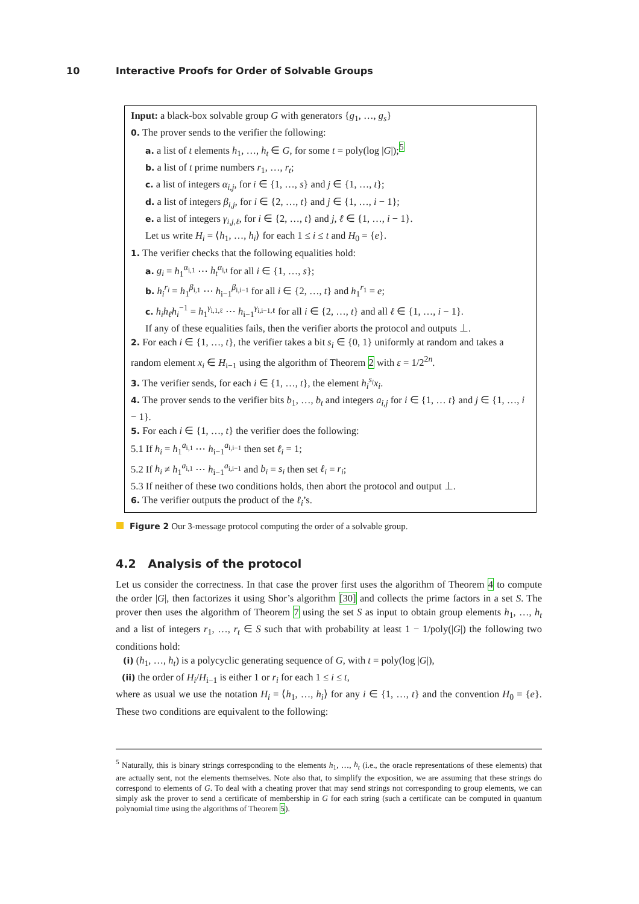10 Interactive Proofs for Order of Solvable Groups
Input: a black-box solvable group G with generators {g<sub>1</sub>, …, g<sub>s</sub>}
0. The prover sends to the verifier the following:
a. a list of t elements h<sub>1</sub>, …, h<sub>t</sub> ∈ G, for some t = poly(log |G|);<sup>5</sup>
b. a list of t prime numbers r<sub>1</sub>, …, r<sub>t</sub>;
c. a list of integers α<sub>i,j</sub>, for i ∈ {1, …, s} and j ∈ {1, …, t};
d. a list of integers β<sub>i,j</sub>, for i ∈ {2, …, t} and j ∈ {1, …, i − 1};
e. a list of integers γ<sub>i,j,ℓ</sub>, for i ∈ {2, …, t} and j, ℓ ∈ {1, …, i − 1}.
Let us write H<sub>i</sub> = ⟨h<sub>1</sub>, …, h<sub>i</sub>⟩ for each 1 ≤ i ≤ t and H<sub>0</sub> = {e}.
1. The verifier checks that the following equalities hold:
a. g<sub>i</sub> = h<sub>1</sub><sup>α<sub>i,1</sub></sup> ⋯ h<sub>t</sub><sup>α<sub>i,t</sub></sup> for all i ∈ {1, …, s};
b. h<sub>i</sub><sup>r<sub>i</sub></sup> = h<sub>1</sub><sup>β<sub>i,1</sub></sup> ⋯ h<sub>i−1</sub><sup>β<sub>i,i−1</sub></sup> for all i ∈ {2, …, t} and h<sub>1</sub><sup>r<sub>1</sub></sup> = e;
c. h<sub>i</sub>h<sub>ℓ</sub>h<sub>i</sub><sup>−1</sup> = h<sub>1</sub><sup>γ<sub>i,1,ℓ</sub></sup> ⋯ h<sub>i−1</sub><sup>γ<sub>i,i−1,ℓ</sub></sup> for all i ∈ {2, …, t} and all ℓ ∈ {1, …, i − 1}.
If any of these equalities fails, then the verifier aborts the protocol and outputs ⊥.
2. For each i ∈ {1, …, t}, the verifier takes a bit s<sub>i</sub> ∈ {0, 1} uniformly at random and takes a random element x<sub>i</sub> ∈ H<sub>i−1</sub> using the algorithm of Theorem 2 with ε = 1/2<sup>2n</sup>.
3. The verifier sends, for each i ∈ {1, …, t}, the element h<sub>i</sub><sup>s<sub>i</sub></sup>x<sub>i</sub>.
4. The prover sends to the verifier bits b<sub>1</sub>, …, b<sub>t</sub> and integers a<sub>i,j</sub> for i ∈ {1, … t} and j ∈ {1, …, i − 1}.
5. For each i ∈ {1, …, t} the verifier does the following:
5.1 If h<sub>i</sub> = h<sub>1</sub><sup>a<sub>i,1</sub></sup> ⋯ h<sub>i−1</sub><sup>a<sub>i,i−1</sub></sup> then set ℓ<sub>i</sub> = 1;
5.2 If h<sub>i</sub> ≠ h<sub>1</sub><sup>a<sub>i,1</sub></sup> ⋯ h<sub>i−1</sub><sup>a<sub>i,i−1</sub></sup> and b<sub>i</sub> = s<sub>i</sub> then set ℓ<sub>i</sub> = r<sub>i</sub>;
5.3 If neither of these two conditions holds, then abort the protocol and output ⊥.
6. The verifier outputs the product of the ℓ<sub>i</sub>’s.
Figure 2 Our 3-message protocol computing the order of a solvable group.
4.2 Analysis of the protocol
Let us consider the correctness. In that case the prover first uses the algorithm of Theorem 4 to compute the order |G|, then factorizes it using Shor’s algorithm [30] and collects the prime factors in a set S. The prover then uses the algorithm of Theorem 7 using the set S as input to obtain group elements h<sub>1</sub>, …, h<sub>t</sub> and a list of integers r<sub>1</sub>, …, r<sub>t</sub> ∈ S such that with probability at least 1 − 1/poly(|G|) the following two conditions hold:
(i) (h<sub>1</sub>, …, h<sub>t</sub>) is a polycyclic generating sequence of G, with t = poly(log |G|),
(ii) the order of H<sub>i</sub>/H<sub>i−1</sub> is either 1 or r<sub>i</sub> for each 1 ≤ i ≤ t,
where as usual we use the notation H<sub>i</sub> = ⟨h<sub>1</sub>, …, h<sub>i</sub>⟩ for any i ∈ {1, …, t} and the convention H<sub>0</sub> = {e}. These two conditions are equivalent to the following:
<sup>5</sup> Naturally, this is binary strings corresponding to the elements h<sub>1</sub>, …, h<sub>t</sub> (i.e., the oracle representations of these elements) that are actually sent, not the elements themselves. Note also that, to simplify the exposition, we are assuming that these strings do correspond to elements of G. To deal with a cheating prover that may send strings not corresponding to group elements, we can simply ask the prover to send a certificate of membership in G for each string (such a certificate can be computed in quantum polynomial time using the algorithms of Theorem 5).